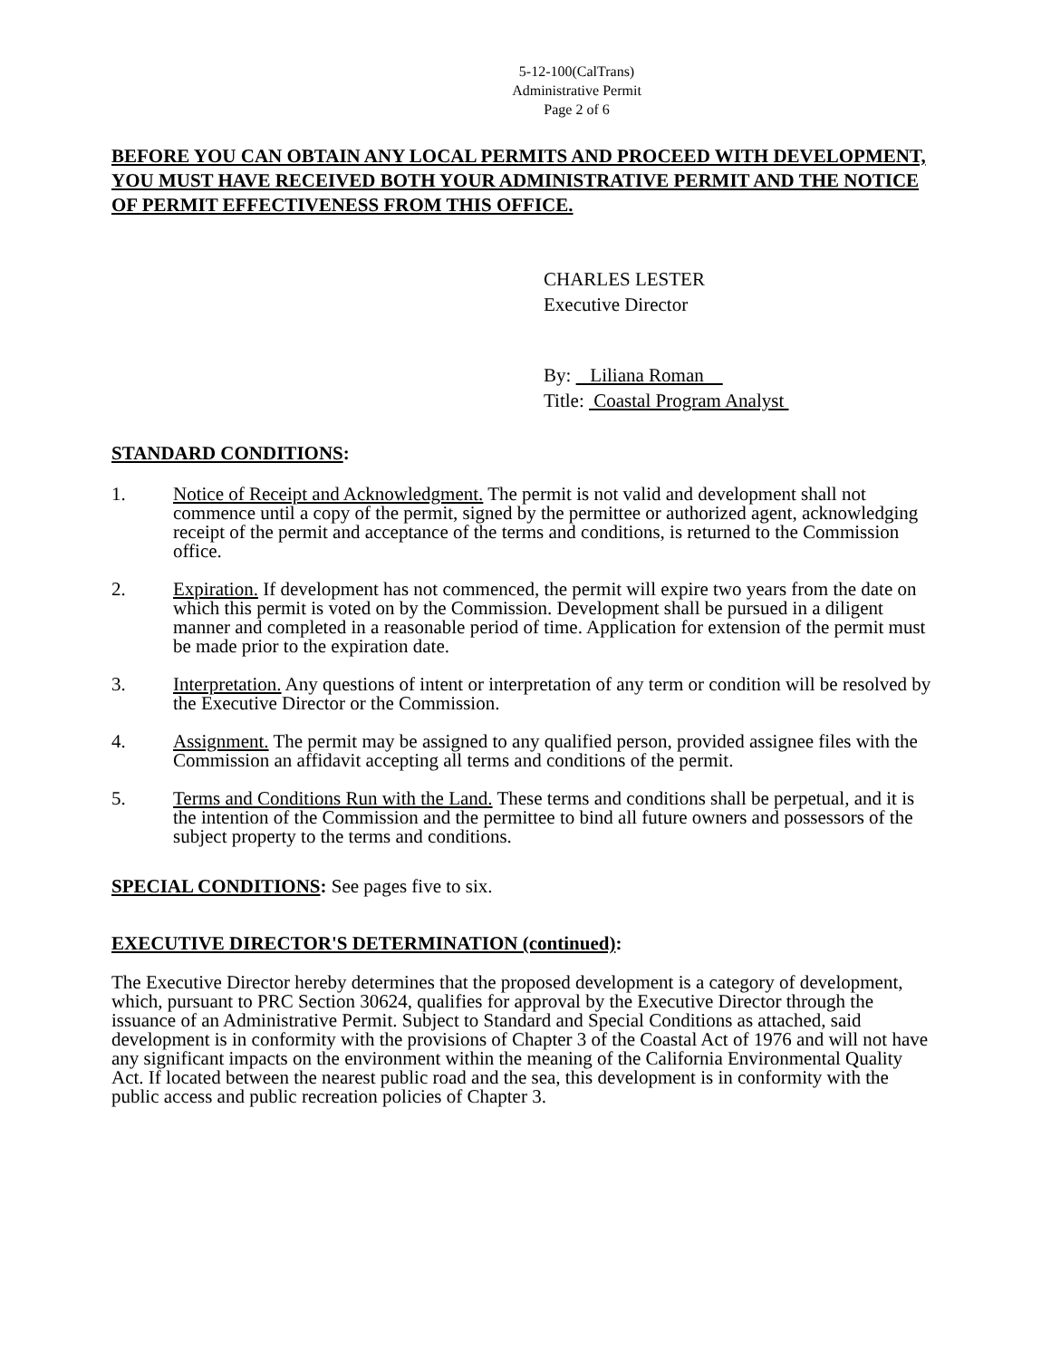5-12-100(CalTrans)
Administrative Permit
Page 2 of 6
BEFORE YOU CAN OBTAIN ANY LOCAL PERMITS AND PROCEED WITH DEVELOPMENT, YOU MUST HAVE RECEIVED BOTH YOUR ADMINISTRATIVE PERMIT AND THE NOTICE OF PERMIT EFFECTIVENESS FROM THIS OFFICE.
CHARLES LESTER
Executive Director
By: Liliana Roman
Title: Coastal Program Analyst
STANDARD CONDITIONS:
1. Notice of Receipt and Acknowledgment. The permit is not valid and development shall not commence until a copy of the permit, signed by the permittee or authorized agent, acknowledging receipt of the permit and acceptance of the terms and conditions, is returned to the Commission office.
2. Expiration. If development has not commenced, the permit will expire two years from the date on which this permit is voted on by the Commission. Development shall be pursued in a diligent manner and completed in a reasonable period of time. Application for extension of the permit must be made prior to the expiration date.
3. Interpretation. Any questions of intent or interpretation of any term or condition will be resolved by the Executive Director or the Commission.
4. Assignment. The permit may be assigned to any qualified person, provided assignee files with the Commission an affidavit accepting all terms and conditions of the permit.
5. Terms and Conditions Run with the Land. These terms and conditions shall be perpetual, and it is the intention of the Commission and the permittee to bind all future owners and possessors of the subject property to the terms and conditions.
SPECIAL CONDITIONS: See pages five to six.
EXECUTIVE DIRECTOR'S DETERMINATION (continued):
The Executive Director hereby determines that the proposed development is a category of development, which, pursuant to PRC Section 30624, qualifies for approval by the Executive Director through the issuance of an Administrative Permit. Subject to Standard and Special Conditions as attached, said development is in conformity with the provisions of Chapter 3 of the Coastal Act of 1976 and will not have any significant impacts on the environment within the meaning of the California Environmental Quality Act. If located between the nearest public road and the sea, this development is in conformity with the public access and public recreation policies of Chapter 3.